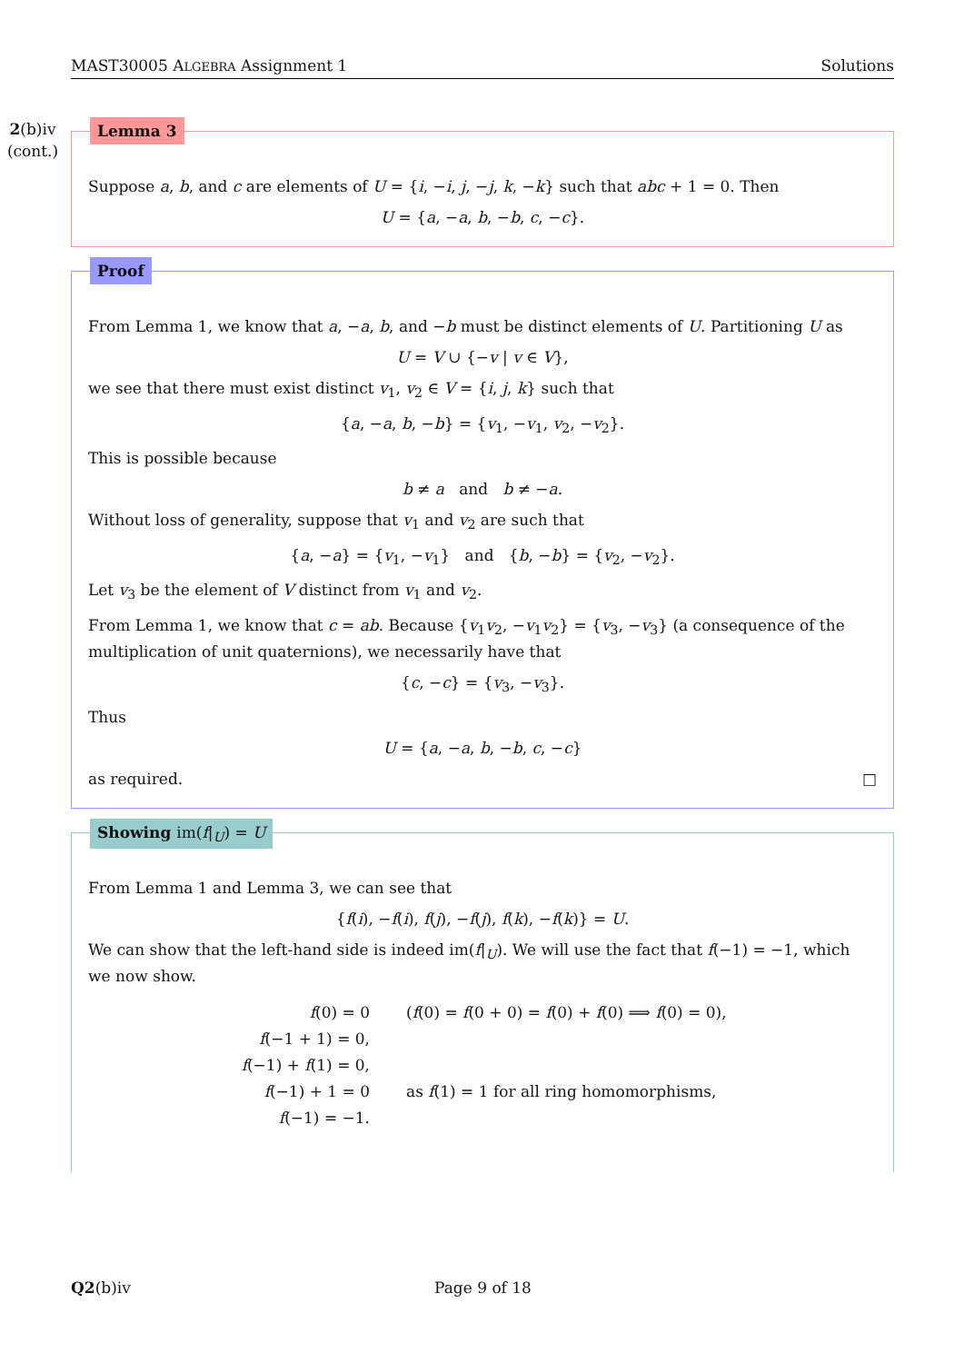MAST30005 ALGEBRA Assignment 1 Solutions
2(b)iv
(cont.)
Lemma 3
Suppose a, b, and c are elements of U = {i, −i, j, −j, k, −k} such that abc + 1 = 0. Then
U = {a, −a, b, −b, c, −c}.
Proof
From Lemma 1, we know that a, −a, b, and −b must be distinct elements of U. Partitioning U as
U = V ∪ {−v | v ∈ V},
we see that there must exist distinct v<sub>1</sub>, v<sub>2</sub> ∈ V = {i, j, k} such that
{a, −a, b, −b} = {v<sub>1</sub>, −v<sub>1</sub>, v<sub>2</sub>, −v<sub>2</sub>}.
This is possible because
b ≠ a and b ≠ −a.
Without loss of generality, suppose that v<sub>1</sub> and v<sub>2</sub> are such that
{a, −a} = {v<sub>1</sub>, −v<sub>1</sub>} and {b, −b} = {v<sub>2</sub>, −v<sub>2</sub>}.
Let v<sub>3</sub> be the element of V distinct from v<sub>1</sub> and v<sub>2</sub>.
From Lemma 1, we know that c = ab. Because {v<sub>1</sub>v<sub>2</sub>, −v<sub>1</sub>v<sub>2</sub>} = {v<sub>3</sub>, −v<sub>3</sub>} (a consequence of the multiplication of unit quaternions), we necessarily have that
{c, −c} = {v<sub>3</sub>, −v<sub>3</sub>}.
Thus
U = {a, −a, b, −b, c, −c}
as required. □
Showing im(f|<sub>U</sub>) = U
From Lemma 1 and Lemma 3, we can see that
{f(i), −f(i), f(j), −f(j), f(k), −f(k)} = U.
We can show that the left-hand side is indeed im(f|<sub>U</sub>). We will use the fact that f(−1) = −1, which we now show.
f(0) = 0
(f(0) = f(0 + 0) = f(0) + f(0) ⟹ f(0) = 0),
f(−1 + 1) = 0,
f(−1) + f(1) = 0,
f(−1) + 1 = 0
as f(1) = 1 for all ring homomorphisms,
f(−1) = −1.
Q2(b)iv Page 9 of 18